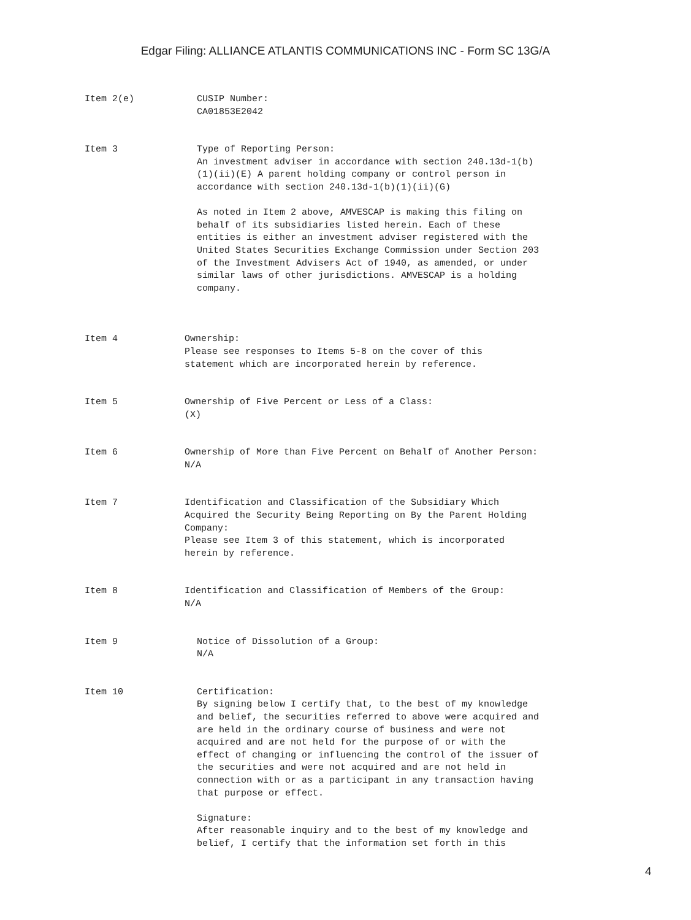Edgar Filing: ALLIANCE ATLANTIS COMMUNICATIONS INC - Form SC 13G/A
Item 2(e) CUSIP Number: CA01853E2042
Item 3 Type of Reporting Person: An investment adviser in accordance with section 240.13d-1(b) (1)(ii)(E) A parent holding company or control person in accordance with section 240.13d-1(b)(1)(ii)(G) As noted in Item 2 above, AMVESCAP is making this filing on behalf of its subsidiaries listed herein. Each of these entities is either an investment adviser registered with the United States Securities Exchange Commission under Section 203 of the Investment Advisers Act of 1940, as amended, or under similar laws of other jurisdictions. AMVESCAP is a holding company.
Item 4 Ownership: Please see responses to Items 5-8 on the cover of this statement which are incorporated herein by reference.
Item 5 Ownership of Five Percent or Less of a Class: (X)
Item 6 Ownership of More than Five Percent on Behalf of Another Person: N/A
Item 7 Identification and Classification of the Subsidiary Which Acquired the Security Being Reporting on By the Parent Holding Company: Please see Item 3 of this statement, which is incorporated herein by reference.
Item 8 Identification and Classification of Members of the Group: N/A
Item 9 Notice of Dissolution of a Group: N/A
Item 10 Certification: By signing below I certify that, to the best of my knowledge and belief, the securities referred to above were acquired and are held in the ordinary course of business and were not acquired and are not held for the purpose of or with the effect of changing or influencing the control of the issuer of the securities and were not acquired and are not held in connection with or as a participant in any transaction having that purpose or effect. Signature: After reasonable inquiry and to the best of my knowledge and belief, I certify that the information set forth in this
4